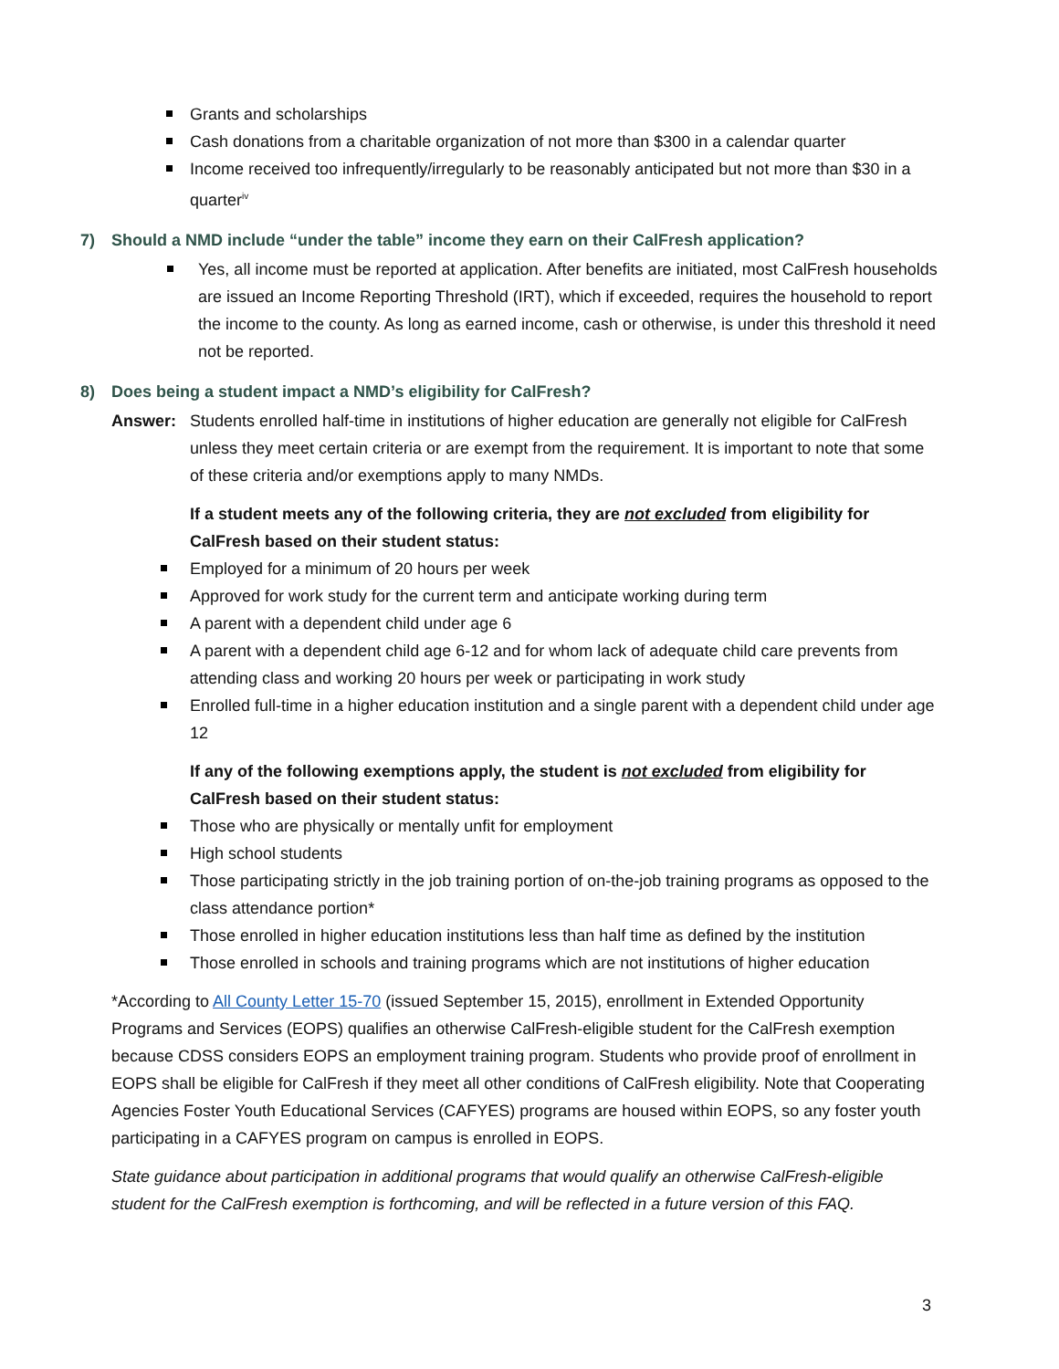Grants and scholarships
Cash donations from a charitable organization of not more than $300 in a calendar quarter
Income received too infrequently/irregularly to be reasonably anticipated but not more than $30 in a quarter<sup>iv</sup>
7) Should a NMD include “under the table” income they earn on their CalFresh application?
Yes, all income must be reported at application. After benefits are initiated, most CalFresh households are issued an Income Reporting Threshold (IRT), which if exceeded, requires the household to report the income to the county. As long as earned income, cash or otherwise, is under this threshold it need not be reported.
8) Does being a student impact a NMD’s eligibility for CalFresh?
Answer: Students enrolled half-time in institutions of higher education are generally not eligible for CalFresh unless they meet certain criteria or are exempt from the requirement. It is important to note that some of these criteria and/or exemptions apply to many NMDs.
If a student meets any of the following criteria, they are not excluded from eligibility for CalFresh based on their student status:
Employed for a minimum of 20 hours per week
Approved for work study for the current term and anticipate working during term
A parent with a dependent child under age 6
A parent with a dependent child age 6-12 and for whom lack of adequate child care prevents from attending class and working 20 hours per week or participating in work study
Enrolled full-time in a higher education institution and a single parent with a dependent child under age 12
If any of the following exemptions apply, the student is not excluded from eligibility for CalFresh based on their student status:
Those who are physically or mentally unfit for employment
High school students
Those participating strictly in the job training portion of on-the-job training programs as opposed to the class attendance portion*
Those enrolled in higher education institutions less than half time as defined by the institution
Those enrolled in schools and training programs which are not institutions of higher education
*According to All County Letter 15-70 (issued September 15, 2015), enrollment in Extended Opportunity Programs and Services (EOPS) qualifies an otherwise CalFresh-eligible student for the CalFresh exemption because CDSS considers EOPS an employment training program. Students who provide proof of enrollment in EOPS shall be eligible for CalFresh if they meet all other conditions of CalFresh eligibility. Note that Cooperating Agencies Foster Youth Educational Services (CAFYES) programs are housed within EOPS, so any foster youth participating in a CAFYES program on campus is enrolled in EOPS.
State guidance about participation in additional programs that would qualify an otherwise CalFresh-eligible student for the CalFresh exemption is forthcoming, and will be reflected in a future version of this FAQ.
3